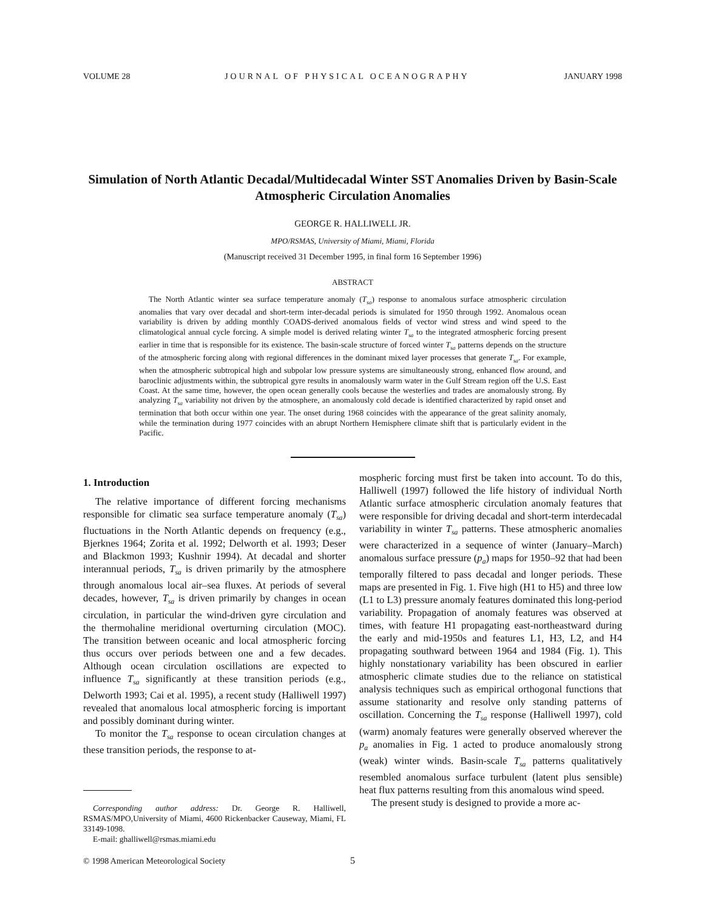VOLUME 28 JOURNAL OF PHYSICAL OCEANOGRAPHY JANUARY 1998
Simulation of North Atlantic Decadal/Multidecadal Winter SST Anomalies Driven by Basin-Scale Atmospheric Circulation Anomalies
GEORGE R. HALLIWELL JR.
MPO/RSMAS, University of Miami, Miami, Florida
(Manuscript received 31 December 1995, in final form 16 September 1996)
ABSTRACT
The North Atlantic winter sea surface temperature anomaly (T<sub>sa</sub>) response to anomalous surface atmospheric circulation anomalies that vary over decadal and short-term inter-decadal periods is simulated for 1950 through 1992. Anomalous ocean variability is driven by adding monthly COADS-derived anomalous fields of vector wind stress and wind speed to the climatological annual cycle forcing. A simple model is derived relating winter T<sub>sa</sub> to the integrated atmospheric forcing present earlier in time that is responsible for its existence. The basin-scale structure of forced winter T<sub>sa</sub> patterns depends on the structure of the atmospheric forcing along with regional differences in the dominant mixed layer processes that generate T<sub>sa</sub>. For example, when the atmospheric subtropical high and subpolar low pressure systems are simultaneously strong, enhanced flow around, and baroclinic adjustments within, the subtropical gyre results in anomalously warm water in the Gulf Stream region off the U.S. East Coast. At the same time, however, the open ocean generally cools because the westerlies and trades are anomalously strong. By analyzing T<sub>sa</sub> variability not driven by the atmosphere, an anomalously cold decade is identified characterized by rapid onset and termination that both occur within one year. The onset during 1968 coincides with the appearance of the great salinity anomaly, while the termination during 1977 coincides with an abrupt Northern Hemisphere climate shift that is particularly evident in the Pacific.
1. Introduction
The relative importance of different forcing mechanisms responsible for climatic sea surface temperature anomaly (T<sub>sa</sub>) fluctuations in the North Atlantic depends on frequency (e.g., Bjerknes 1964; Zorita et al. 1992; Delworth et al. 1993; Deser and Blackmon 1993; Kushnir 1994). At decadal and shorter interannual periods, T<sub>sa</sub> is driven primarily by the atmosphere through anomalous local air–sea fluxes. At periods of several decades, however, T<sub>sa</sub> is driven primarily by changes in ocean circulation, in particular the wind-driven gyre circulation and the thermohaline meridional overturning circulation (MOC). The transition between oceanic and local atmospheric forcing thus occurs over periods between one and a few decades. Although ocean circulation oscillations are expected to influence T<sub>sa</sub> significantly at these transition periods (e.g., Delworth 1993; Cai et al. 1995), a recent study (Halliwell 1997) revealed that anomalous local atmospheric forcing is important and possibly dominant during winter.
To monitor the T<sub>sa</sub> response to ocean circulation changes at these transition periods, the response to at-
Corresponding author address: Dr. George R. Halliwell, RSMAS/MPO,University of Miami, 4600 Rickenbacker Causeway, Miami, FL 33149-1098.
E-mail: ghalliwell@rsmas.miami.edu
mospheric forcing must first be taken into account. To do this, Halliwell (1997) followed the life history of individual North Atlantic surface atmospheric circulation anomaly features that were responsible for driving decadal and short-term interdecadal variability in winter T<sub>sa</sub> patterns. These atmospheric anomalies were characterized in a sequence of winter (January–March) anomalous surface pressure (p<sub>a</sub>) maps for 1950–92 that had been temporally filtered to pass decadal and longer periods. These maps are presented in Fig. 1. Five high (H1 to H5) and three low (L1 to L3) pressure anomaly features dominated this long-period variability. Propagation of anomaly features was observed at times, with feature H1 propagating east-northeastward during the early and mid-1950s and features L1, H3, L2, and H4 propagating southward between 1964 and 1984 (Fig. 1). This highly nonstationary variability has been obscured in earlier atmospheric climate studies due to the reliance on statistical analysis techniques such as empirical orthogonal functions that assume stationarity and resolve only standing patterns of oscillation. Concerning the T<sub>sa</sub> response (Halliwell 1997), cold (warm) anomaly features were generally observed wherever the p<sub>a</sub> anomalies in Fig. 1 acted to produce anomalously strong (weak) winter winds. Basin-scale T<sub>sa</sub> patterns qualitatively resembled anomalous surface turbulent (latent plus sensible) heat flux patterns resulting from this anomalous wind speed.
The present study is designed to provide a more ac-
© 1998 American Meteorological Society 5